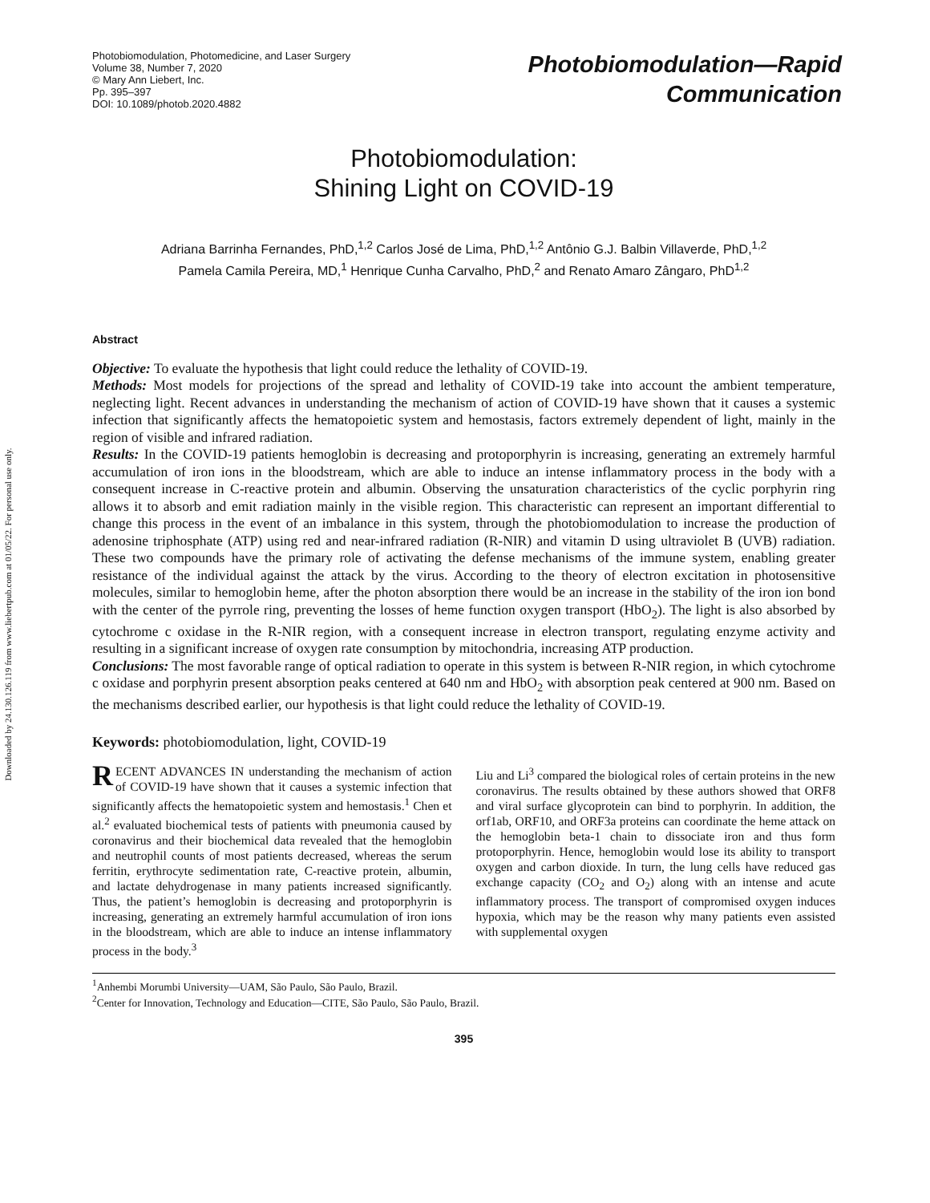Downloaded by 24.130.126.119 from www.liebertpub.com at 01/05/22. For personal use only.
Photobiomodulation, Photomedicine, and Laser Surgery
Volume 38, Number 7, 2020
© Mary Ann Liebert, Inc.
Pp. 395–397
DOI: 10.1089/photob.2020.4882
Photobiomodulation—Rapid
Communication
Photobiomodulation:
Shining Light on COVID-19
Adriana Barrinha Fernandes, PhD,<sup>1,2</sup> Carlos José de Lima, PhD,<sup>1,2</sup> Antônio G.J. Balbin Villaverde, PhD,<sup>1,2</sup>
Pamela Camila Pereira, MD,<sup>1</sup> Henrique Cunha Carvalho, PhD,<sup>2</sup> and Renato Amaro Zângaro, PhD<sup>1,2</sup>
Abstract
Objective: To evaluate the hypothesis that light could reduce the lethality of COVID-19.
Methods: Most models for projections of the spread and lethality of COVID-19 take into account the ambient temperature, neglecting light. Recent advances in understanding the mechanism of action of COVID-19 have shown that it causes a systemic infection that significantly affects the hematopoietic system and hemostasis, factors extremely dependent of light, mainly in the region of visible and infrared radiation.
Results: In the COVID-19 patients hemoglobin is decreasing and protoporphyrin is increasing, generating an extremely harmful accumulation of iron ions in the bloodstream, which are able to induce an intense inflammatory process in the body with a consequent increase in C-reactive protein and albumin. Observing the unsaturation characteristics of the cyclic porphyrin ring allows it to absorb and emit radiation mainly in the visible region. This characteristic can represent an important differential to change this process in the event of an imbalance in this system, through the photobiomodulation to increase the production of adenosine triphosphate (ATP) using red and near-infrared radiation (R-NIR) and vitamin D using ultraviolet B (UVB) radiation. These two compounds have the primary role of activating the defense mechanisms of the immune system, enabling greater resistance of the individual against the attack by the virus. According to the theory of electron excitation in photosensitive molecules, similar to hemoglobin heme, after the photon absorption there would be an increase in the stability of the iron ion bond with the center of the pyrrole ring, preventing the losses of heme function oxygen transport (HbO<sub>2</sub>). The light is also absorbed by cytochrome c oxidase in the R-NIR region, with a consequent increase in electron transport, regulating enzyme activity and resulting in a significant increase of oxygen rate consumption by mitochondria, increasing ATP production.
Conclusions: The most favorable range of optical radiation to operate in this system is between R-NIR region, in which cytochrome c oxidase and porphyrin present absorption peaks centered at 640 nm and HbO<sub>2</sub> with absorption peak centered at 900 nm. Based on the mechanisms described earlier, our hypothesis is that light could reduce the lethality of COVID-19.
Keywords: photobiomodulation, light, COVID-19
RECENT ADVANCES IN understanding the mechanism of action of COVID-19 have shown that it causes a systemic infection that significantly affects the hematopoietic system and hemostasis.<sup>1</sup> Chen et al.<sup>2</sup> evaluated biochemical tests of patients with pneumonia caused by coronavirus and their biochemical data revealed that the hemoglobin and neutrophil counts of most patients decreased, whereas the serum ferritin, erythrocyte sedimentation rate, C-reactive protein, albumin, and lactate dehydrogenase in many patients increased significantly. Thus, the patient’s hemoglobin is decreasing and protoporphyrin is increasing, generating an extremely harmful accumulation of iron ions in the bloodstream, which are able to induce an intense inflammatory process in the body.<sup>3</sup>
Liu and Li<sup>3</sup> compared the biological roles of certain proteins in the new coronavirus. The results obtained by these authors showed that ORF8 and viral surface glycoprotein can bind to porphyrin. In addition, the orf1ab, ORF10, and ORF3a proteins can coordinate the heme attack on the hemoglobin beta-1 chain to dissociate iron and thus form protoporphyrin. Hence, hemoglobin would lose its ability to transport oxygen and carbon dioxide. In turn, the lung cells have reduced gas exchange capacity (CO<sub>2</sub> and O<sub>2</sub>) along with an intense and acute inflammatory process. The transport of compromised oxygen induces hypoxia, which may be the reason why many patients even assisted with supplemental oxygen
<sup>1</sup> Anhembi Morumbi University—UAM, São Paulo, São Paulo, Brazil.
<sup>2</sup> Center for Innovation, Technology and Education—CITE, São Paulo, São Paulo, Brazil.
395